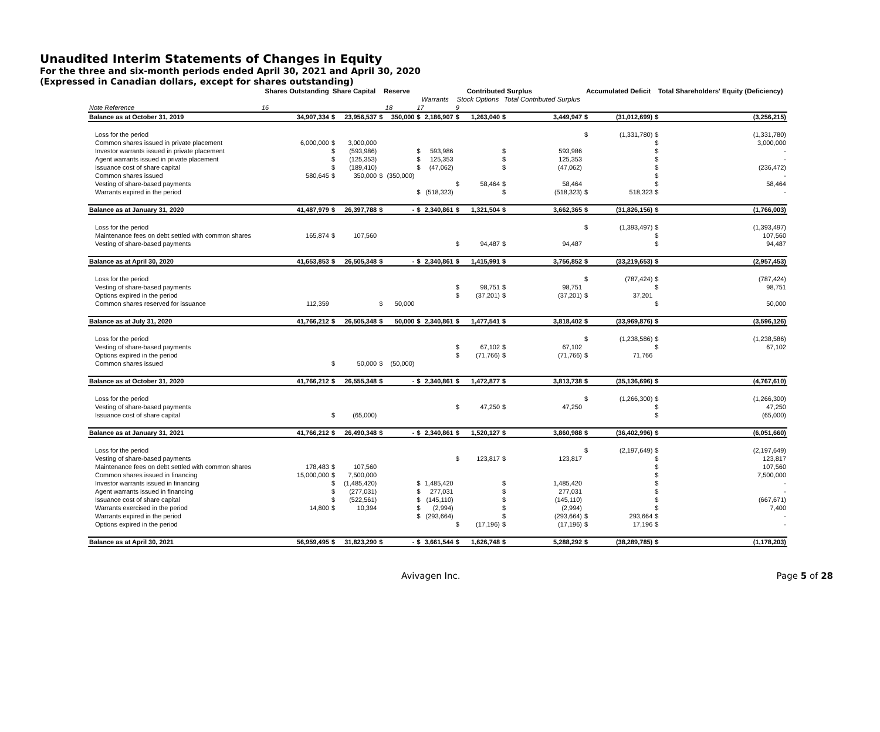Unaudited Interim Statements of Changes in Equity
For the three and six-month periods ended April 30, 2021 and April 30, 2020
(Expressed in Canadian dollars, except for shares outstanding)
| | Shares Outstanding | Share Capital | | Reserve | | Contributed Surplus | | | | | | Accumulated Deficit | | Total Shareholders' Equity (Deficiency) | |
| --- | --- | --- | --- | --- | --- | --- | --- | --- | --- | --- | --- | --- | --- | --- | --- |
| | | | | | | Warrants | | Stock Options | | Total Contributed Surplus | | | | | |
| Note Reference | 16 | | | | 18 | 17 | | 9 | | | | | | | |
| Balance as at October 31, 2019 | 34,907,334 | $ | 23,956,537 | $ | 350,000 | $ | 2,186,907 | $ | 1,263,040 | $ | 3,449,947 | $ | (31,012,699) | $ | (3,256,215) |
| Loss for the period | | | | | | | | | | | | $ | (1,331,780) | $ | (1,331,780) |
| Common shares issued in private placement | 6,000,000 | $ | 3,000,000 | | | | | | | | | | | $ | 3,000,000 |
| Investor warrants issued in private placement | | $ | (593,986) | | | $ | 593,986 | | | $ | 593,986 | | | $ | - |
| Agent warrants issued in private placement | | $ | (125,353) | | | $ | 125,353 | | | $ | 125,353 | | | $ | - |
| Issuance cost of share capital | | $ | (189,410) | | | $ | (47,062) | | | $ | (47,062) | | | $ | (236,472) |
| Common shares issued | 580,645 | $ | 350,000 | $ | (350,000) | | | | | | | | | $ | - |
| Vesting of share-based payments | | | | | | | | $ | 58,464 | $ | 58,464 | | | $ | 58,464 |
| Warrants expired in the period | | | | | | $ | (518,323) | | | $ | (518,323) | $ | 518,323 | $ | - |
| Balance as at January 31, 2020 | 41,487,979 | $ | 26,397,788 | $ | - | $ | 2,340,861 | $ | 1,321,504 | $ | 3,662,365 | $ | (31,826,156) | $ | (1,766,003) |
| Loss for the period | | | | | | | | | | | | $ | (1,393,497) | $ | (1,393,497) |
| Maintenance fees on debt settled with common shares | 165,874 | $ | 107,560 | | | | | | | | | | | $ | 107,560 |
| Vesting of share-based payments | | | | | | | | $ | 94,487 | $ | 94,487 | | | $ | 94,487 |
| Balance as at April 30, 2020 | 41,653,853 | $ | 26,505,348 | $ | - | $ | 2,340,861 | $ | 1,415,991 | $ | 3,756,852 | $ | (33,219,653) | $ | (2,957,453) |
| Loss for the period | | | | | | | | | | | | $ | (787,424) | $ | (787,424) |
| Vesting of share-based payments | | | | | | | | $ | 98,751 | $ | 98,751 | | | $ | 98,751 |
| Options expired in the period | | | | | | | | $ | (37,201) | $ | (37,201) | $ | 37,201 | | |
| Common shares reserved for issuance | 112,359 | | | $ | 50,000 | | | | | | | | | $ | 50,000 |
| Balance as at July 31, 2020 | 41,766,212 | $ | 26,505,348 | $ | 50,000 | $ | 2,340,861 | $ | 1,477,541 | $ | 3,818,402 | $ | (33,969,876) | $ | (3,596,126) |
| Loss for the period | | | | | | | | | | | | $ | (1,238,586) | $ | (1,238,586) |
| Vesting of share-based payments | | | | | | | | $ | 67,102 | $ | 67,102 | | | $ | 67,102 |
| Options expired in the period | | | | | | | | $ | (71,766) | $ | (71,766) | $ | 71,766 | | |
| Common shares issued | | $ | 50,000 | $ | (50,000) | | | | | | | | | | |
| Balance as at October 31, 2020 | 41,766,212 | $ | 26,555,348 | $ | - | $ | 2,340,861 | $ | 1,472,877 | $ | 3,813,738 | $ | (35,136,696) | $ | (4,767,610) |
| Loss for the period | | | | | | | | | | | | $ | (1,266,300) | $ | (1,266,300) |
| Vesting of share-based payments | | | | | | | | $ | 47,250 | $ | 47,250 | | | $ | 47,250 |
| Issuance cost of share capital | | $ | (65,000) | | | | | | | | | | | $ | (65,000) |
| Balance as at January 31, 2021 | 41,766,212 | $ | 26,490,348 | $ | - | $ | 2,340,861 | $ | 1,520,127 | $ | 3,860,988 | $ | (36,402,996) | $ | (6,051,660) |
| Loss for the period | | | | | | | | | | | | $ | (2,197,649) | $ | (2,197,649) |
| Vesting of share-based payments | | | | | | | | $ | 123,817 | $ | 123,817 | | | $ | 123,817 |
| Maintenance fees on debt settled with common shares | 178,483 | $ | 107,560 | | | | | | | | | | | $ | 107,560 |
| Common shares issued in financing | 15,000,000 | $ | 7,500,000 | | | | | | | | | | | $ | 7,500,000 |
| Investor warrants issued in financing | | $ | (1,485,420) | | | $ | 1,485,420 | | | $ | 1,485,420 | | | $ | - |
| Agent warrants issued in financing | | $ | (277,031) | | | $ | 277,031 | | | $ | 277,031 | | | $ | - |
| Issuance cost of share capital | | $ | (522,561) | | | $ | (145,110) | | | $ | (145,110) | | | $ | (667,671) |
| Warrants exercised in the period | 14,800 | $ | 10,394 | | | $ | (2,994) | | | $ | (2,994) | | | $ | 7,400 |
| Warrants expired in the period | | | | | | $ | (293,664) | | | $ | (293,664) | $ | 293,664 | $ | - |
| Options expired in the period | | | | | | | | $ | (17,196) | $ | (17,196) | $ | 17,196 | $ | - |
| Balance as at April 30, 2021 | 56,959,495 | $ | 31,823,290 | $ | - | $ | 3,661,544 | $ | 1,626,748 | $ | 5,288,292 | $ | (38,289,785) | $ | (1,178,203) |
Avivagen Inc. Page 5 of 28